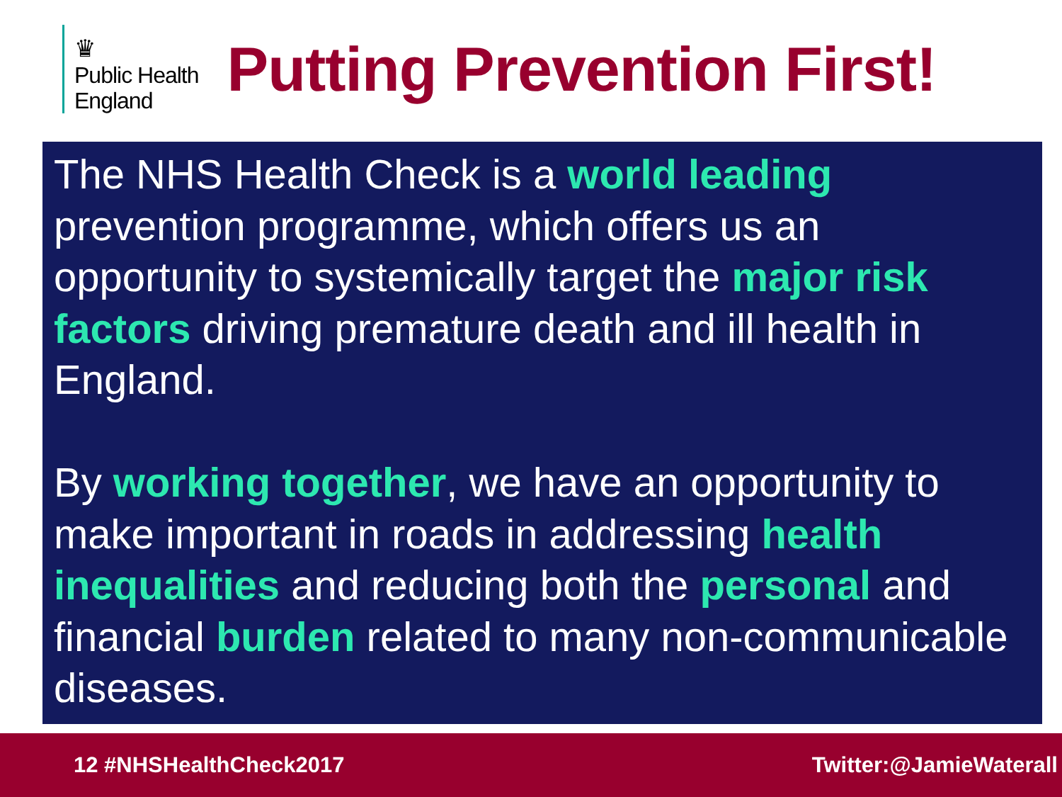♛
Public Health
England
Putting Prevention First!
The NHS Health Check is a world leading prevention programme, which offers us an opportunity to systemically target the major risk factors driving premature death and ill health in England.
By working together, we have an opportunity to make important in roads in addressing health inequalities and reducing both the personal and financial burden related to many non-communicable diseases.
12 #NHSHealthCheck2017 Twitter:@JamieWaterall